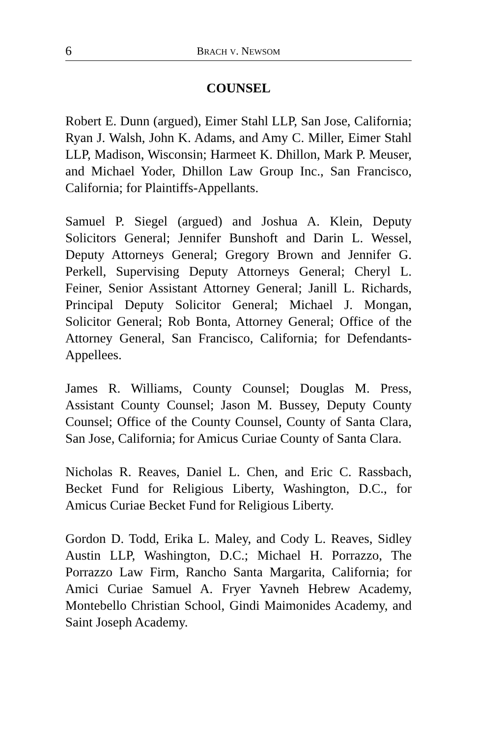6 BRACH V. NEWSOM
COUNSEL
Robert E. Dunn (argued), Eimer Stahl LLP, San Jose, California; Ryan J. Walsh, John K. Adams, and Amy C. Miller, Eimer Stahl LLP, Madison, Wisconsin; Harmeet K. Dhillon, Mark P. Meuser, and Michael Yoder, Dhillon Law Group Inc., San Francisco, California; for Plaintiffs-Appellants.
Samuel P. Siegel (argued) and Joshua A. Klein, Deputy Solicitors General; Jennifer Bunshoft and Darin L. Wessel, Deputy Attorneys General; Gregory Brown and Jennifer G. Perkell, Supervising Deputy Attorneys General; Cheryl L. Feiner, Senior Assistant Attorney General; Janill L. Richards, Principal Deputy Solicitor General; Michael J. Mongan, Solicitor General; Rob Bonta, Attorney General; Office of the Attorney General, San Francisco, California; for Defendants-Appellees.
James R. Williams, County Counsel; Douglas M. Press, Assistant County Counsel; Jason M. Bussey, Deputy County Counsel; Office of the County Counsel, County of Santa Clara, San Jose, California; for Amicus Curiae County of Santa Clara.
Nicholas R. Reaves, Daniel L. Chen, and Eric C. Rassbach, Becket Fund for Religious Liberty, Washington, D.C., for Amicus Curiae Becket Fund for Religious Liberty.
Gordon D. Todd, Erika L. Maley, and Cody L. Reaves, Sidley Austin LLP, Washington, D.C.; Michael H. Porrazzo, The Porrazzo Law Firm, Rancho Santa Margarita, California; for Amici Curiae Samuel A. Fryer Yavneh Hebrew Academy, Montebello Christian School, Gindi Maimonides Academy, and Saint Joseph Academy.